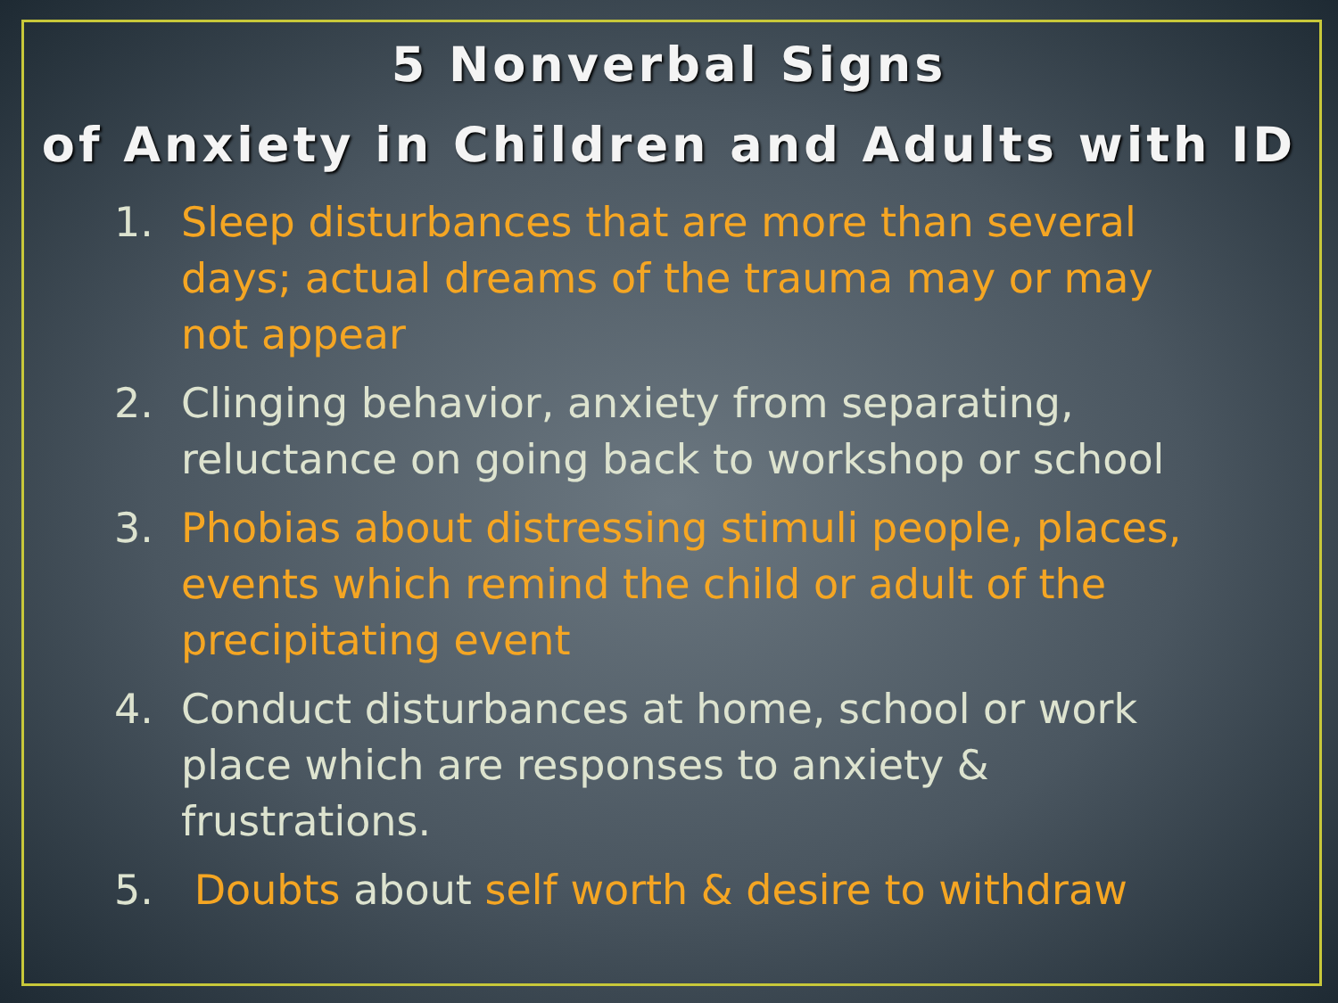5 Nonverbal Signs
of Anxiety in Children and Adults with ID
1. Sleep disturbances that are more than several days; actual dreams of the trauma may or may not appear
2. Clinging behavior, anxiety from separating, reluctance on going back to workshop or school
3. Phobias about distressing stimuli people, places, events which remind the child or adult of the precipitating event
4. Conduct disturbances at home, school or work place which are responses to anxiety & frustrations.
5. Doubts about self worth & desire to withdraw